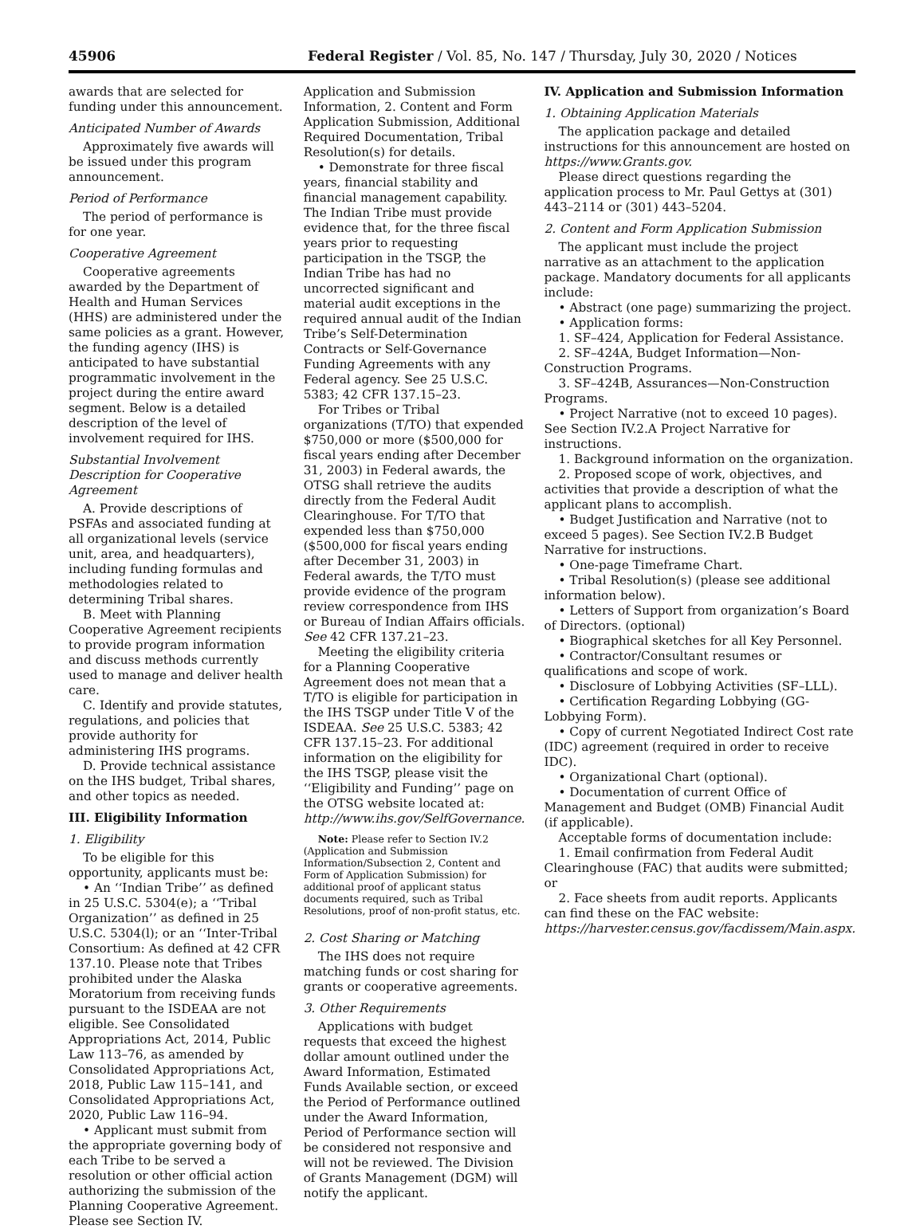45906 Federal Register / Vol. 85, No. 147 / Thursday, July 30, 2020 / Notices
awards that are selected for funding under this announcement.
Anticipated Number of Awards
Approximately five awards will be issued under this program announcement.
Period of Performance
The period of performance is for one year.
Cooperative Agreement
Cooperative agreements awarded by the Department of Health and Human Services (HHS) are administered under the same policies as a grant. However, the funding agency (IHS) is anticipated to have substantial programmatic involvement in the project during the entire award segment. Below is a detailed description of the level of involvement required for IHS.
Substantial Involvement Description for Cooperative Agreement
A. Provide descriptions of PSFAs and associated funding at all organizational levels (service unit, area, and headquarters), including funding formulas and methodologies related to determining Tribal shares.
B. Meet with Planning Cooperative Agreement recipients to provide program information and discuss methods currently used to manage and deliver health care.
C. Identify and provide statutes, regulations, and policies that provide authority for administering IHS programs.
D. Provide technical assistance on the IHS budget, Tribal shares, and other topics as needed.
III. Eligibility Information
1. Eligibility
To be eligible for this opportunity, applicants must be:
• An ‘‘Indian Tribe’’ as defined in 25 U.S.C. 5304(e); a ‘‘Tribal Organization’’ as defined in 25 U.S.C. 5304(l); or an ‘‘Inter-Tribal Consortium: As defined at 42 CFR 137.10. Please note that Tribes prohibited under the Alaska Moratorium from receiving funds pursuant to the ISDEAA are not eligible. See Consolidated Appropriations Act, 2014, Public Law 113–76, as amended by Consolidated Appropriations Act, 2018, Public Law 115–141, and Consolidated Appropriations Act, 2020, Public Law 116–94.
• Applicant must submit from the appropriate governing body of each Tribe to be served a resolution or other official action authorizing the submission of the Planning Cooperative Agreement. Please see Section IV.
Application and Submission Information, 2. Content and Form Application Submission, Additional Required Documentation, Tribal Resolution(s) for details.
• Demonstrate for three fiscal years, financial stability and financial management capability. The Indian Tribe must provide evidence that, for the three fiscal years prior to requesting participation in the TSGP, the Indian Tribe has had no uncorrected significant and material audit exceptions in the required annual audit of the Indian Tribe’s Self-Determination Contracts or Self-Governance Funding Agreements with any Federal agency. See 25 U.S.C. 5383; 42 CFR 137.15–23.
For Tribes or Tribal organizations (T/TO) that expended $750,000 or more ($500,000 for fiscal years ending after December 31, 2003) in Federal awards, the OTSG shall retrieve the audits directly from the Federal Audit Clearinghouse. For T/TO that expended less than $750,000 ($500,000 for fiscal years ending after December 31, 2003) in Federal awards, the T/TO must provide evidence of the program review correspondence from IHS or Bureau of Indian Affairs officials. See 42 CFR 137.21–23.
Meeting the eligibility criteria for a Planning Cooperative Agreement does not mean that a T/TO is eligible for participation in the IHS TSGP under Title V of the ISDEAA. See 25 U.S.C. 5383; 42 CFR 137.15–23. For additional information on the eligibility for the IHS TSGP, please visit the ‘‘Eligibility and Funding’’ page on the OTSG website located at: http://www.ihs.gov/SelfGovernance.
Note: Please refer to Section IV.2 (Application and Submission Information/Subsection 2, Content and Form of Application Submission) for additional proof of applicant status documents required, such as Tribal Resolutions, proof of non-profit status, etc.
2. Cost Sharing or Matching
The IHS does not require matching funds or cost sharing for grants or cooperative agreements.
3. Other Requirements
Applications with budget requests that exceed the highest dollar amount outlined under the Award Information, Estimated Funds Available section, or exceed the Period of Performance outlined under the Award Information, Period of Performance section will be considered not responsive and will not be reviewed. The Division of Grants Management (DGM) will notify the applicant.
IV. Application and Submission Information
1. Obtaining Application Materials
The application package and detailed instructions for this announcement are hosted on https://www.Grants.gov.
Please direct questions regarding the application process to Mr. Paul Gettys at (301) 443–2114 or (301) 443–5204.
2. Content and Form Application Submission
The applicant must include the project narrative as an attachment to the application package. Mandatory documents for all applicants include:
• Abstract (one page) summarizing the project.
• Application forms:
1. SF–424, Application for Federal Assistance.
2. SF–424A, Budget Information—Non-Construction Programs.
3. SF–424B, Assurances—Non-Construction Programs.
• Project Narrative (not to exceed 10 pages). See Section IV.2.A Project Narrative for instructions.
1. Background information on the organization.
2. Proposed scope of work, objectives, and activities that provide a description of what the applicant plans to accomplish.
• Budget Justification and Narrative (not to exceed 5 pages). See Section IV.2.B Budget Narrative for instructions.
• One-page Timeframe Chart.
• Tribal Resolution(s) (please see additional information below).
• Letters of Support from organization’s Board of Directors. (optional)
• Biographical sketches for all Key Personnel.
• Contractor/Consultant resumes or qualifications and scope of work.
• Disclosure of Lobbying Activities (SF–LLL).
• Certification Regarding Lobbying (GG-Lobbying Form).
• Copy of current Negotiated Indirect Cost rate (IDC) agreement (required in order to receive IDC).
• Organizational Chart (optional).
• Documentation of current Office of Management and Budget (OMB) Financial Audit (if applicable).
Acceptable forms of documentation include:
1. Email confirmation from Federal Audit Clearinghouse (FAC) that audits were submitted; or
2. Face sheets from audit reports. Applicants can find these on the FAC website: https://harvester.census.gov/facdissem/Main.aspx.